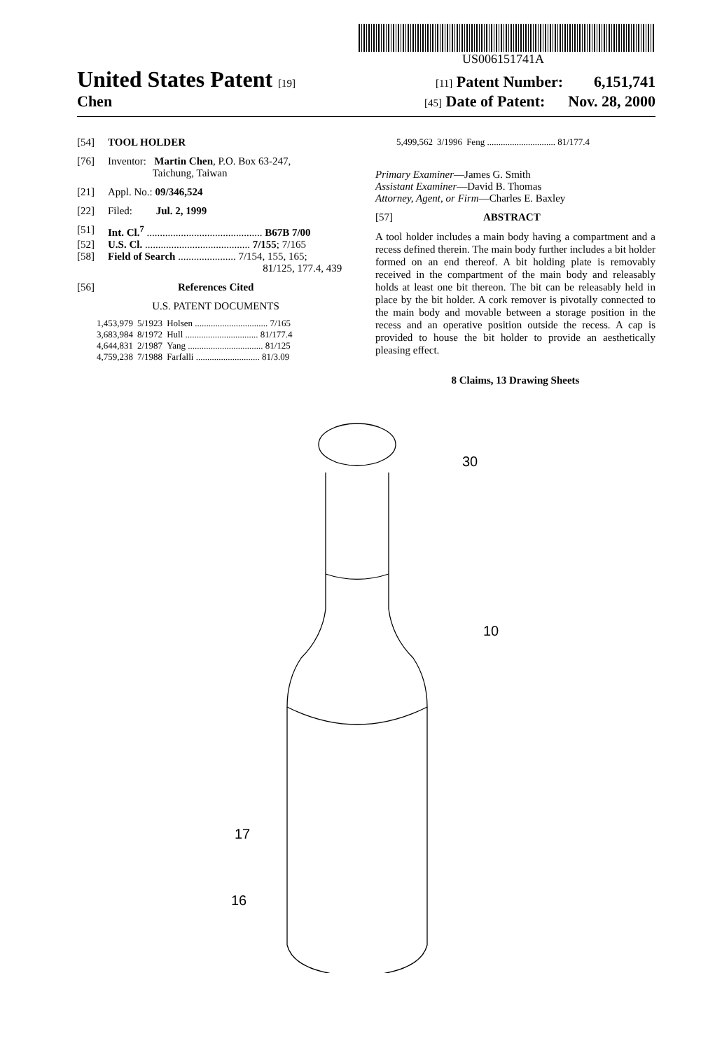US006151741A
United States Patent [19] [11] Patent Number: 6,151,741
Chen [45] Date of Patent: Nov. 28, 2000
[54] TOOL HOLDER
[76] Inventor: Martin Chen, P.O. Box 63-247,
Taichung, Taiwan
[21] Appl. No.: 09/346,524
[22] Filed: Jul. 2, 1999
[51] Int. Cl.<sup>7</sup> ............................................ B67B 7/00
[52] U.S. Cl. ........................................ 7/155; 7/165
[58] Field of Search ...................... 7/154, 155, 165;
81/125, 177.4, 439
[56] References Cited
U.S. PATENT DOCUMENTS
| 1,453,979 | 5/1923 | Holsen ................................ 7/165 |
| 3,683,984 | 8/1972 | Hull ................................ 81/177.4 |
| 4,644,831 | 2/1987 | Yang ................................. 81/125 |
| 4,759,238 | 7/1988 | Farfalli ............................ 81/3.09 |
| 5,499,562 | 3/1996 | Feng .............................. 81/177.4 |
Primary Examiner—James G. Smith
Assistant Examiner—David B. Thomas
Attorney, Agent, or Firm—Charles E. Baxley
[57] ABSTRACT
A tool holder includes a main body having a compartment and a recess defined therein. The main body further includes a bit holder formed on an end thereof. A bit holding plate is removably received in the compartment of the main body and releasably holds at least one bit thereon. The bit can be releasably held in place by the bit holder. A cork remover is pivotally connected to the main body and movable between a storage position in the recess and an operative position outside the recess. A cap is provided to house the bit holder to provide an aesthetically pleasing effect.
8 Claims, 13 Drawing Sheets
30
10
17
16